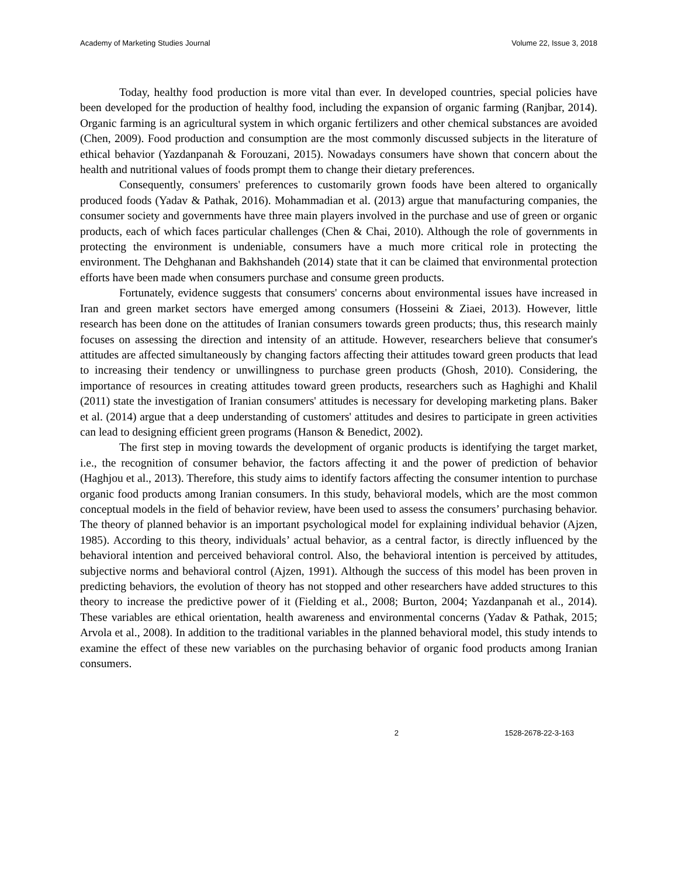Academy of Marketing Studies Journal Volume 22, Issue 3, 2018
Today, healthy food production is more vital than ever. In developed countries, special policies have been developed for the production of healthy food, including the expansion of organic farming (Ranjbar, 2014). Organic farming is an agricultural system in which organic fertilizers and other chemical substances are avoided (Chen, 2009). Food production and consumption are the most commonly discussed subjects in the literature of ethical behavior (Yazdanpanah & Forouzani, 2015). Nowadays consumers have shown that concern about the health and nutritional values of foods prompt them to change their dietary preferences.
Consequently, consumers' preferences to customarily grown foods have been altered to organically produced foods (Yadav & Pathak, 2016). Mohammadian et al. (2013) argue that manufacturing companies, the consumer society and governments have three main players involved in the purchase and use of green or organic products, each of which faces particular challenges (Chen & Chai, 2010). Although the role of governments in protecting the environment is undeniable, consumers have a much more critical role in protecting the environment. The Dehghanan and Bakhshandeh (2014) state that it can be claimed that environmental protection efforts have been made when consumers purchase and consume green products.
Fortunately, evidence suggests that consumers' concerns about environmental issues have increased in Iran and green market sectors have emerged among consumers (Hosseini & Ziaei, 2013). However, little research has been done on the attitudes of Iranian consumers towards green products; thus, this research mainly focuses on assessing the direction and intensity of an attitude. However, researchers believe that consumer's attitudes are affected simultaneously by changing factors affecting their attitudes toward green products that lead to increasing their tendency or unwillingness to purchase green products (Ghosh, 2010). Considering, the importance of resources in creating attitudes toward green products, researchers such as Haghighi and Khalil (2011) state the investigation of Iranian consumers' attitudes is necessary for developing marketing plans. Baker et al. (2014) argue that a deep understanding of customers' attitudes and desires to participate in green activities can lead to designing efficient green programs (Hanson & Benedict, 2002).
The first step in moving towards the development of organic products is identifying the target market, i.e., the recognition of consumer behavior, the factors affecting it and the power of prediction of behavior (Haghjou et al., 2013). Therefore, this study aims to identify factors affecting the consumer intention to purchase organic food products among Iranian consumers. In this study, behavioral models, which are the most common conceptual models in the field of behavior review, have been used to assess the consumers’ purchasing behavior. The theory of planned behavior is an important psychological model for explaining individual behavior (Ajzen, 1985). According to this theory, individuals’ actual behavior, as a central factor, is directly influenced by the behavioral intention and perceived behavioral control. Also, the behavioral intention is perceived by attitudes, subjective norms and behavioral control (Ajzen, 1991). Although the success of this model has been proven in predicting behaviors, the evolution of theory has not stopped and other researchers have added structures to this theory to increase the predictive power of it (Fielding et al., 2008; Burton, 2004; Yazdanpanah et al., 2014). These variables are ethical orientation, health awareness and environmental concerns (Yadav & Pathak, 2015; Arvola et al., 2008). In addition to the traditional variables in the planned behavioral model, this study intends to examine the effect of these new variables on the purchasing behavior of organic food products among Iranian consumers.
2 1528-2678-22-3-163